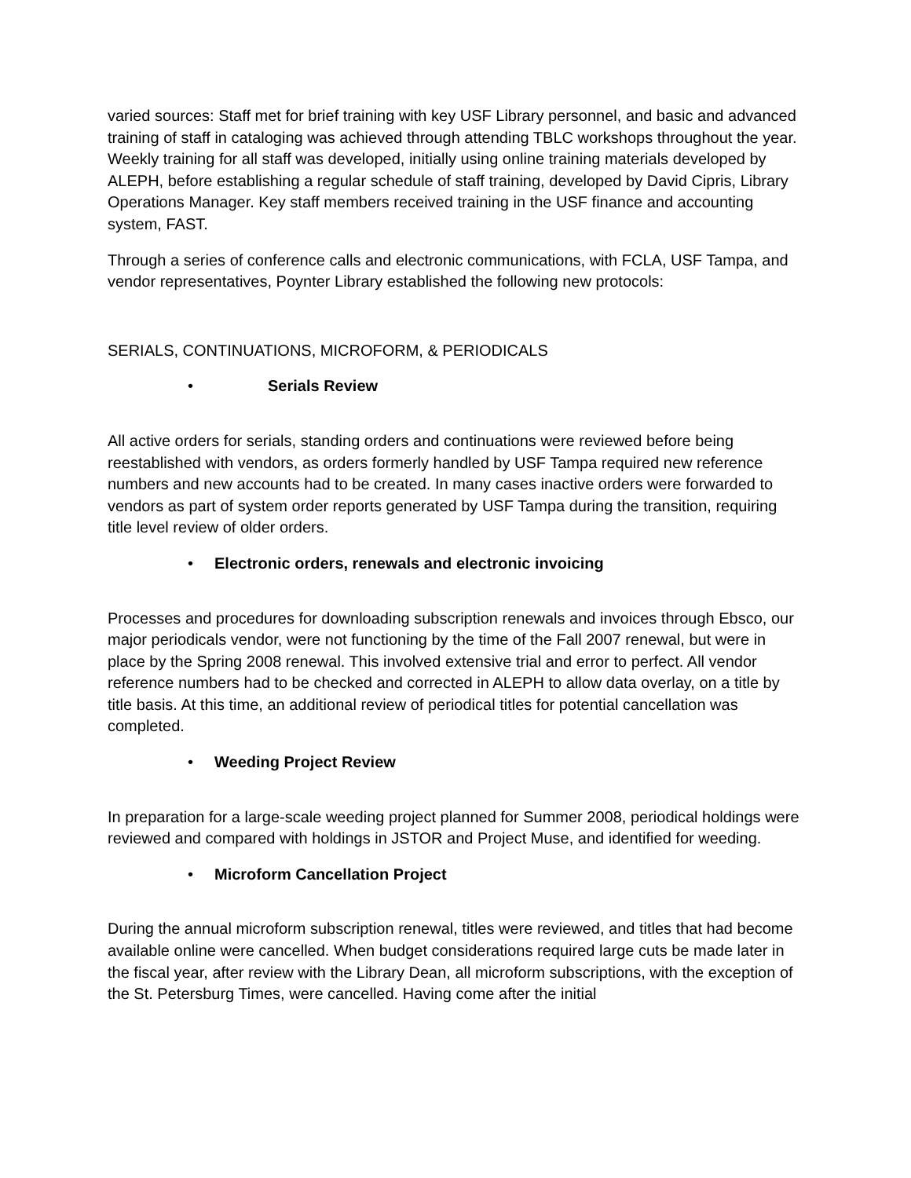varied sources: Staff met for brief training with key USF Library personnel, and basic and advanced training of staff in cataloging was achieved through attending TBLC workshops throughout the year. Weekly training for all staff was developed, initially using online training materials developed by ALEPH, before establishing a regular schedule of staff training, developed by David Cipris, Library Operations Manager. Key staff members received training in the USF finance and accounting system, FAST.
Through a series of conference calls and electronic communications, with FCLA, USF Tampa, and vendor representatives, Poynter Library established the following new protocols:
SERIALS, CONTINUATIONS, MICROFORM, & PERIODICALS
• Serials Review
All active orders for serials, standing orders and continuations were reviewed before being reestablished with vendors, as orders formerly handled by USF Tampa required new reference numbers and new accounts had to be created. In many cases inactive orders were forwarded to vendors as part of system order reports generated by USF Tampa during the transition, requiring title level review of older orders.
• Electronic orders, renewals and electronic invoicing
Processes and procedures for downloading subscription renewals and invoices through Ebsco, our major periodicals vendor, were not functioning by the time of the Fall 2007 renewal, but were in place by the Spring 2008 renewal. This involved extensive trial and error to perfect. All vendor reference numbers had to be checked and corrected in ALEPH to allow data overlay, on a title by title basis. At this time, an additional review of periodical titles for potential cancellation was completed.
• Weeding Project Review
In preparation for a large-scale weeding project planned for Summer 2008, periodical holdings were reviewed and compared with holdings in JSTOR and Project Muse, and identified for weeding.
• Microform Cancellation Project
During the annual microform subscription renewal, titles were reviewed, and titles that had become available online were cancelled. When budget considerations required large cuts be made later in the fiscal year, after review with the Library Dean, all microform subscriptions, with the exception of the St. Petersburg Times, were cancelled. Having come after the initial